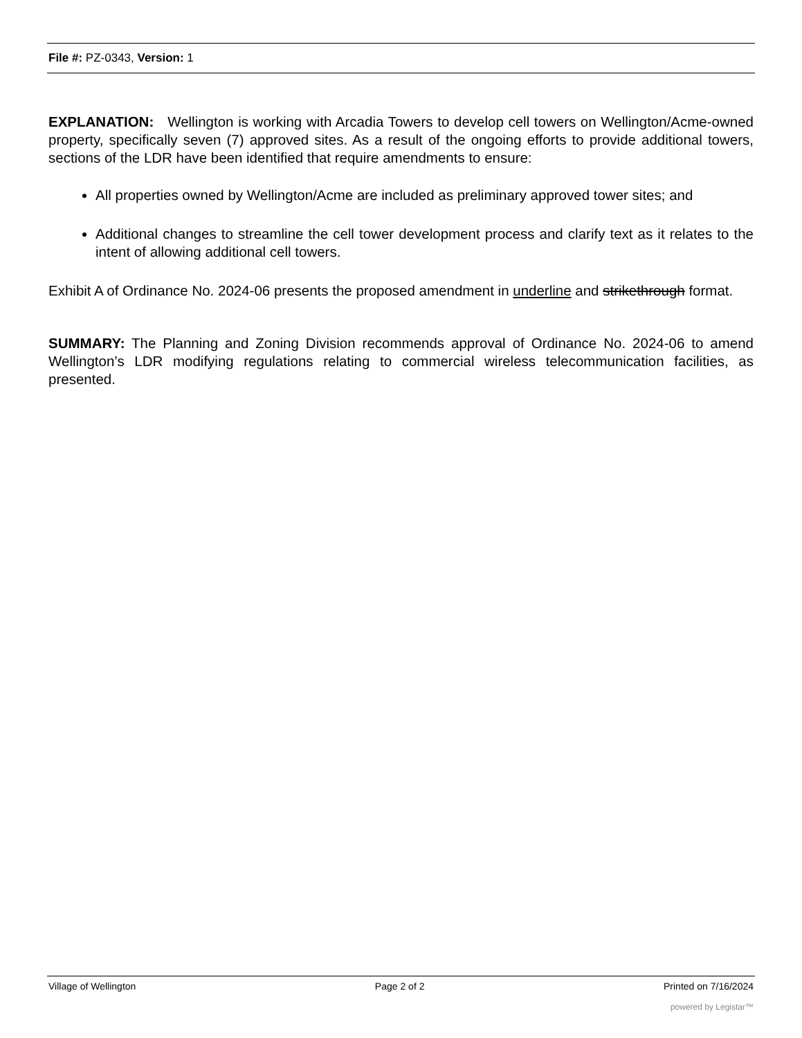File #: PZ-0343, Version: 1
EXPLANATION: Wellington is working with Arcadia Towers to develop cell towers on Wellington/Acme-owned property, specifically seven (7) approved sites. As a result of the ongoing efforts to provide additional towers, sections of the LDR have been identified that require amendments to ensure:
All properties owned by Wellington/Acme are included as preliminary approved tower sites; and
Additional changes to streamline the cell tower development process and clarify text as it relates to the intent of allowing additional cell towers.
Exhibit A of Ordinance No. 2024-06 presents the proposed amendment in underline and strikethrough format.
SUMMARY: The Planning and Zoning Division recommends approval of Ordinance No. 2024-06 to amend Wellington’s LDR modifying regulations relating to commercial wireless telecommunication facilities, as presented.
Village of Wellington Page 2 of 2 Printed on 7/16/2024
powered by Legistar™